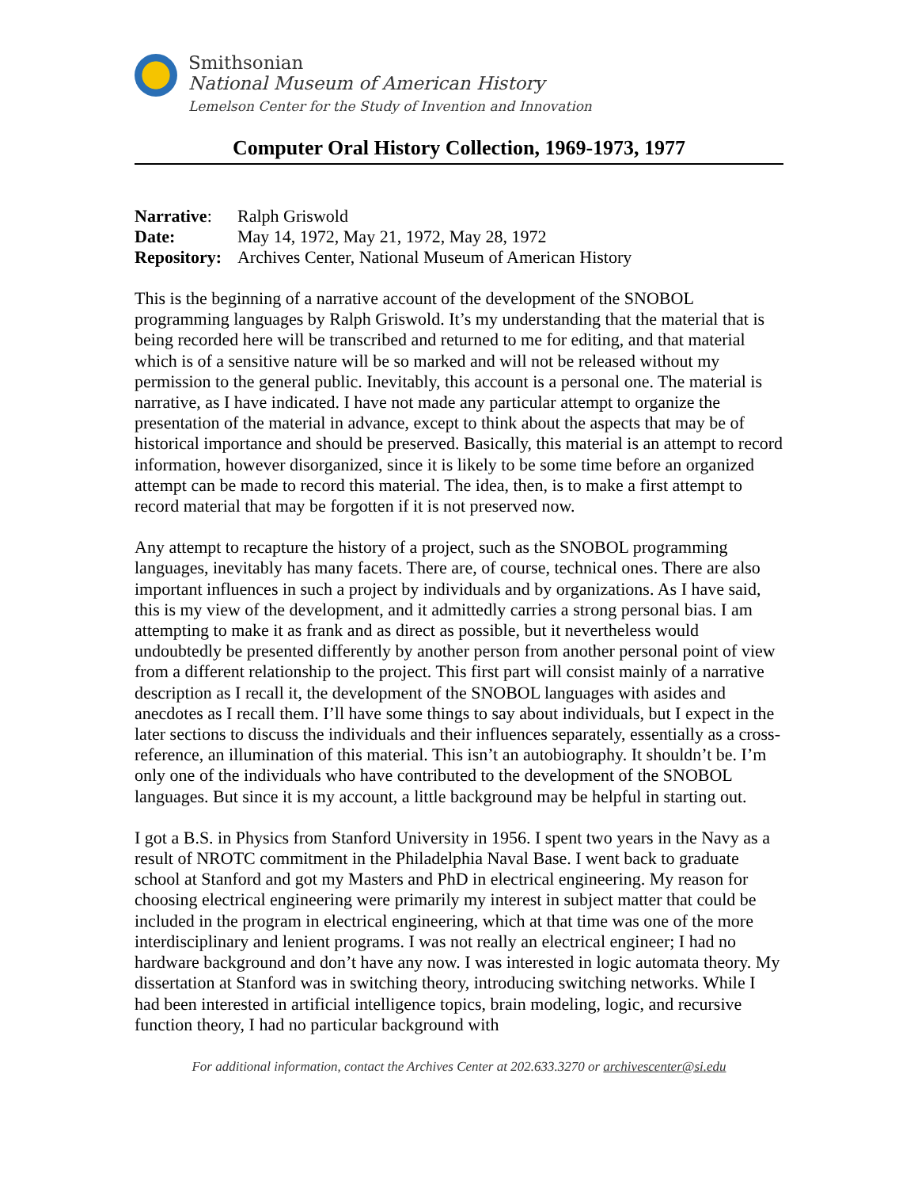Smithsonian
National Museum of American History
Lemelson Center for the Study of Invention and Innovation
Computer Oral History Collection, 1969-1973, 1977
| Narrative : | Ralph Griswold |
| Date: | May 14, 1972, May 21, 1972, May 28, 1972 |
| Repository: | Archives Center, National Museum of American History |
This is the beginning of a narrative account of the development of the SNOBOL programming languages by Ralph Griswold. It’s my understanding that the material that is being recorded here will be transcribed and returned to me for editing, and that material which is of a sensitive nature will be so marked and will not be released without my permission to the general public. Inevitably, this account is a personal one. The material is narrative, as I have indicated. I have not made any particular attempt to organize the presentation of the material in advance, except to think about the aspects that may be of historical importance and should be preserved. Basically, this material is an attempt to record information, however disorganized, since it is likely to be some time before an organized attempt can be made to record this material. The idea, then, is to make a first attempt to record material that may be forgotten if it is not preserved now.
Any attempt to recapture the history of a project, such as the SNOBOL programming languages, inevitably has many facets. There are, of course, technical ones. There are also important influences in such a project by individuals and by organizations. As I have said, this is my view of the development, and it admittedly carries a strong personal bias. I am attempting to make it as frank and as direct as possible, but it nevertheless would undoubtedly be presented differently by another person from another personal point of view from a different relationship to the project. This first part will consist mainly of a narrative description as I recall it, the development of the SNOBOL languages with asides and anecdotes as I recall them. I’ll have some things to say about individuals, but I expect in the later sections to discuss the individuals and their influences separately, essentially as a cross-reference, an illumination of this material. This isn’t an autobiography. It shouldn’t be. I’m only one of the individuals who have contributed to the development of the SNOBOL languages. But since it is my account, a little background may be helpful in starting out.
I got a B.S. in Physics from Stanford University in 1956. I spent two years in the Navy as a result of NROTC commitment in the Philadelphia Naval Base. I went back to graduate school at Stanford and got my Masters and PhD in electrical engineering. My reason for choosing electrical engineering were primarily my interest in subject matter that could be included in the program in electrical engineering, which at that time was one of the more interdisciplinary and lenient programs. I was not really an electrical engineer; I had no hardware background and don’t have any now. I was interested in logic automata theory. My dissertation at Stanford was in switching theory, introducing switching networks. While I had been interested in artificial intelligence topics, brain modeling, logic, and recursive function theory, I had no particular background with
For additional information, contact the Archives Center at 202.633.3270 or archivescenter@si.edu